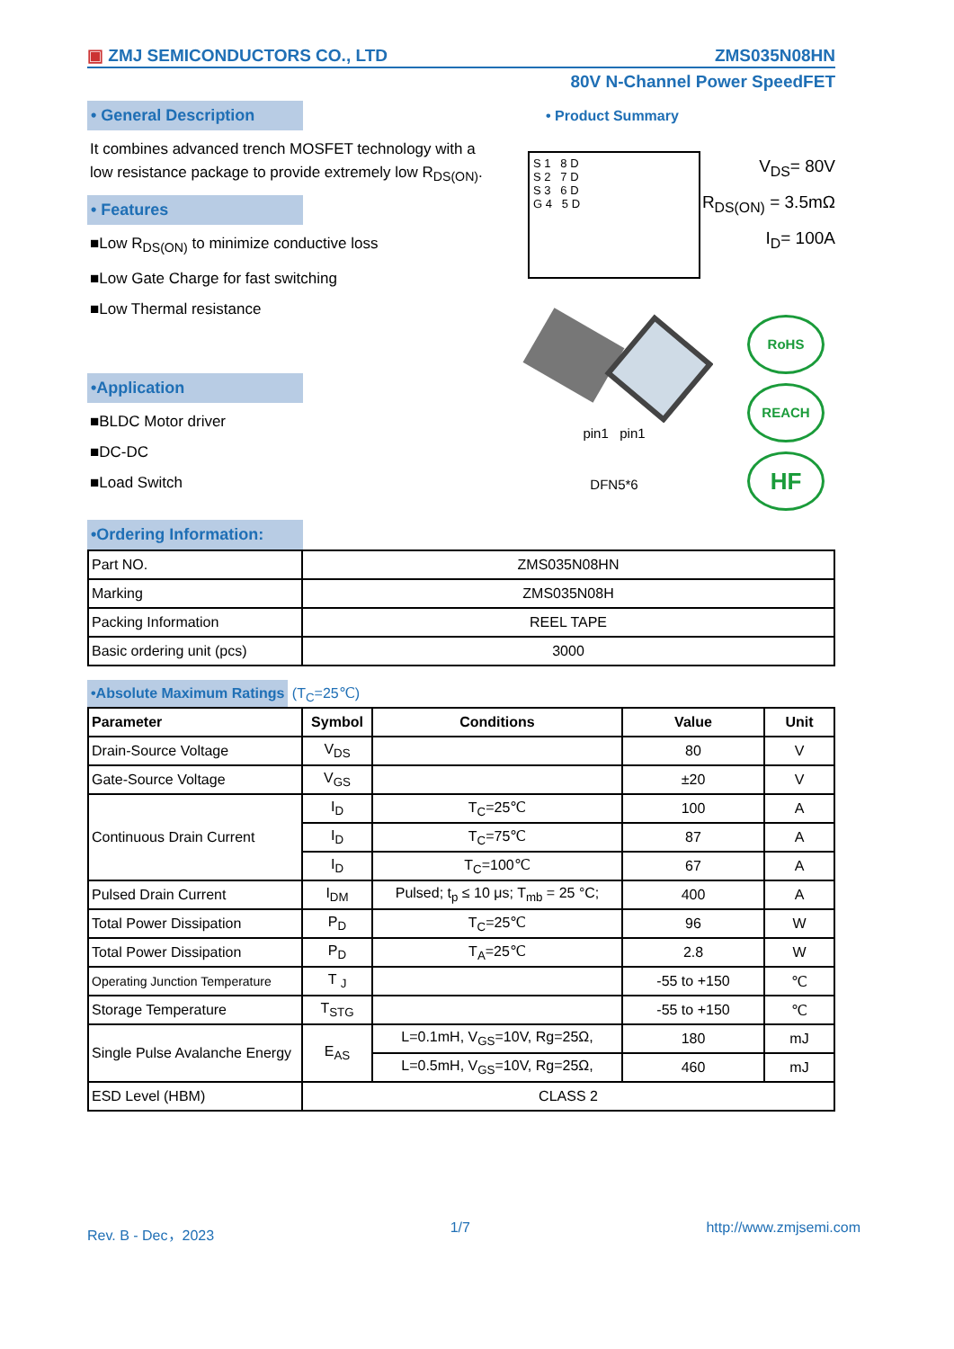▣ ZMJ SEMICONDUCTORS CO., LTD ZMS035N08HN
80V N-Channel Power SpeedFET
• General Description
It combines advanced trench MOSFET technology with a low resistance package to provide extremely low R<sub>DS(ON)</sub>.
• Features
■Low R<sub>DS(ON)</sub> to minimize conductive loss
■Low Gate Charge for fast switching
■Low Thermal resistance
•Application
■BLDC Motor driver
■DC-DC
■Load Switch
• Product Summary
S 1 8 D
S 2 7 D
S 3 6 D
G 4 5 D
V<sub>DS</sub>= 80V
R<sub>DS(ON)</sub> = 3.5mΩ
I<sub>D</sub>= 100A
pin1 pin1
DFN5*6
RoHS
REACH
HF
•Ordering Information:
| Part NO. | ZMS035N08HN |
| Marking | ZMS035N08H |
| Packing Information | REEL TAPE |
| Basic ordering unit (pcs) | 3000 |
•Absolute Maximum Ratings (T<sub>C</sub>=25℃)
| Parameter | Symbol | Conditions | Value | Unit |
| --- | --- | --- | --- | --- |
| Drain-Source Voltage | V<sub>DS</sub> | | 80 | V |
| Gate-Source Voltage | V<sub>GS</sub> | | ±20 | V |
| Continuous Drain Current | I<sub>D</sub> | T<sub>C</sub>=25℃ | 100 | A |
| | I<sub>D</sub> | T<sub>C</sub>=75℃ | 87 | A |
| | I<sub>D</sub> | T<sub>C</sub>=100℃ | 67 | A |
| Pulsed Drain Current | I<sub>DM</sub> | Pulsed; t<sub>p</sub> ≤ 10 μs; T<sub>mb</sub> = 25 °C; | 400 | A |
| Total Power Dissipation | P<sub>D</sub> | T<sub>C</sub>=25℃ | 96 | W |
| Total Power Dissipation | P<sub>D</sub> | T<sub>A</sub>=25℃ | 2.8 | W |
| Operating Junction Temperature | T <sub>J</sub> | | -55 to +150 | ℃ |
| Storage Temperature | T<sub>STG</sub> | | -55 to +150 | ℃ |
| Single Pulse Avalanche Energy | E<sub>AS</sub> | L=0.1mH, V<sub>GS</sub>=10V, Rg=25Ω, | 180 | mJ |
| | | L=0.5mH, V<sub>GS</sub>=10V, Rg=25Ω, | 460 | mJ |
| ESD Level (HBM) | CLASS 2 | | | |
Rev. B - Dec，2023 1/7 http://www.zmjsemi.com